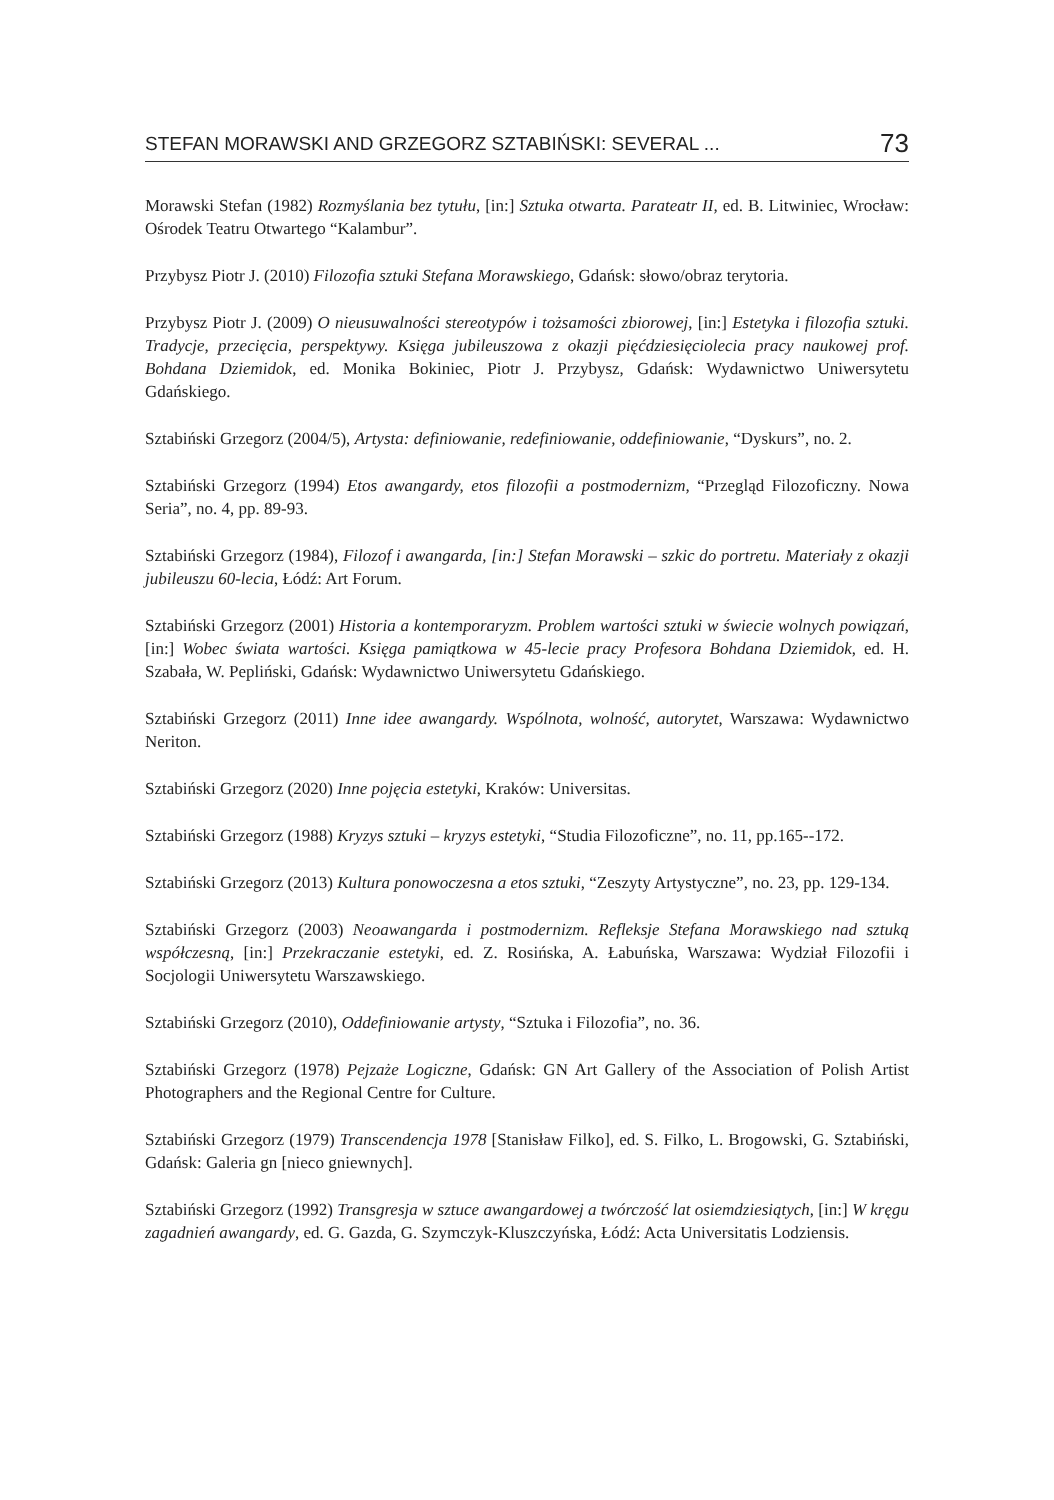STEFAN MORAWSKI AND GRZEGORZ SZTABIŃSKI: SEVERAL ... 73
Morawski Stefan (1982) Rozmyślania bez tytułu, [in:] Sztuka otwarta. Parateatr II, ed. B. Litwiniec, Wrocław: Ośrodek Teatru Otwartego “Kalambur”.
Przybysz Piotr J. (2010) Filozofia sztuki Stefana Morawskiego, Gdańsk: słowo/obraz terytoria.
Przybysz Piotr J. (2009) O nieusuwalności stereotypów i tożsamości zbiorowej, [in:] Estetyka i filozofia sztuki. Tradycje, przecięcia, perspektywy. Księga jubileuszowa z okazji pięćdziesięciolecia pracy naukowej prof. Bohdana Dziemidok, ed. Monika Bokiniec, Piotr J. Przybysz, Gdańsk: Wydawnictwo Uniwersytetu Gdańskiego.
Sztabiński Grzegorz (2004/5), Artysta: definiowanie, redefiniowanie, oddefiniowanie, “Dyskurs”, no. 2.
Sztabiński Grzegorz (1994) Etos awangardy, etos filozofii a postmodernizm, “Przegląd Filozoficzny. Nowa Seria”, no. 4, pp. 89-93.
Sztabiński Grzegorz (1984), Filozof i awangarda, [in:] Stefan Morawski – szkic do portretu. Materiały z okazji jubileuszu 60-lecia, Łódź: Art Forum.
Sztabiński Grzegorz (2001) Historia a kontemporaryzm. Problem wartości sztuki w świecie wolnych powiązań, [in:] Wobec świata wartości. Księga pamiątkowa w 45-lecie pracy Profesora Bohdana Dziemidok, ed. H. Szabała, W. Pepliński, Gdańsk: Wydawnictwo Uniwersytetu Gdańskiego.
Sztabiński Grzegorz (2011) Inne idee awangardy. Wspólnota, wolność, autorytet, Warszawa: Wydawnictwo Neriton.
Sztabiński Grzegorz (2020) Inne pojęcia estetyki, Kraków: Universitas.
Sztabiński Grzegorz (1988) Kryzys sztuki – kryzys estetyki, “Studia Filozoficzne”, no. 11, pp.165--172.
Sztabiński Grzegorz (2013) Kultura ponowoczesna a etos sztuki, “Zeszyty Artystyczne”, no. 23, pp. 129-134.
Sztabiński Grzegorz (2003) Neoawangarda i postmodernizm. Refleksje Stefana Morawskiego nad sztuką współczesną, [in:] Przekraczanie estetyki, ed. Z. Rosińska, A. Łabuńska, Warszawa: Wydział Filozofii i Socjologii Uniwersytetu Warszawskiego.
Sztabiński Grzegorz (2010), Oddefiniowanie artysty, “Sztuka i Filozofia”, no. 36.
Sztabiński Grzegorz (1978) Pejzaże Logiczne, Gdańsk: GN Art Gallery of the Association of Polish Artist Photographers and the Regional Centre for Culture.
Sztabiński Grzegorz (1979) Transcendencja 1978 [Stanisław Filko], ed. S. Filko, L. Brogowski, G. Sztabiński, Gdańsk: Galeria gn [nieco gniewnych].
Sztabiński Grzegorz (1992) Transgresja w sztuce awangardowej a twórczość lat osiemdziesiątych, [in:] W kręgu zagadnień awangardy, ed. G. Gazda, G. Szymczyk-Kluszczyńska, Łódź: Acta Universitatis Lodziensis.